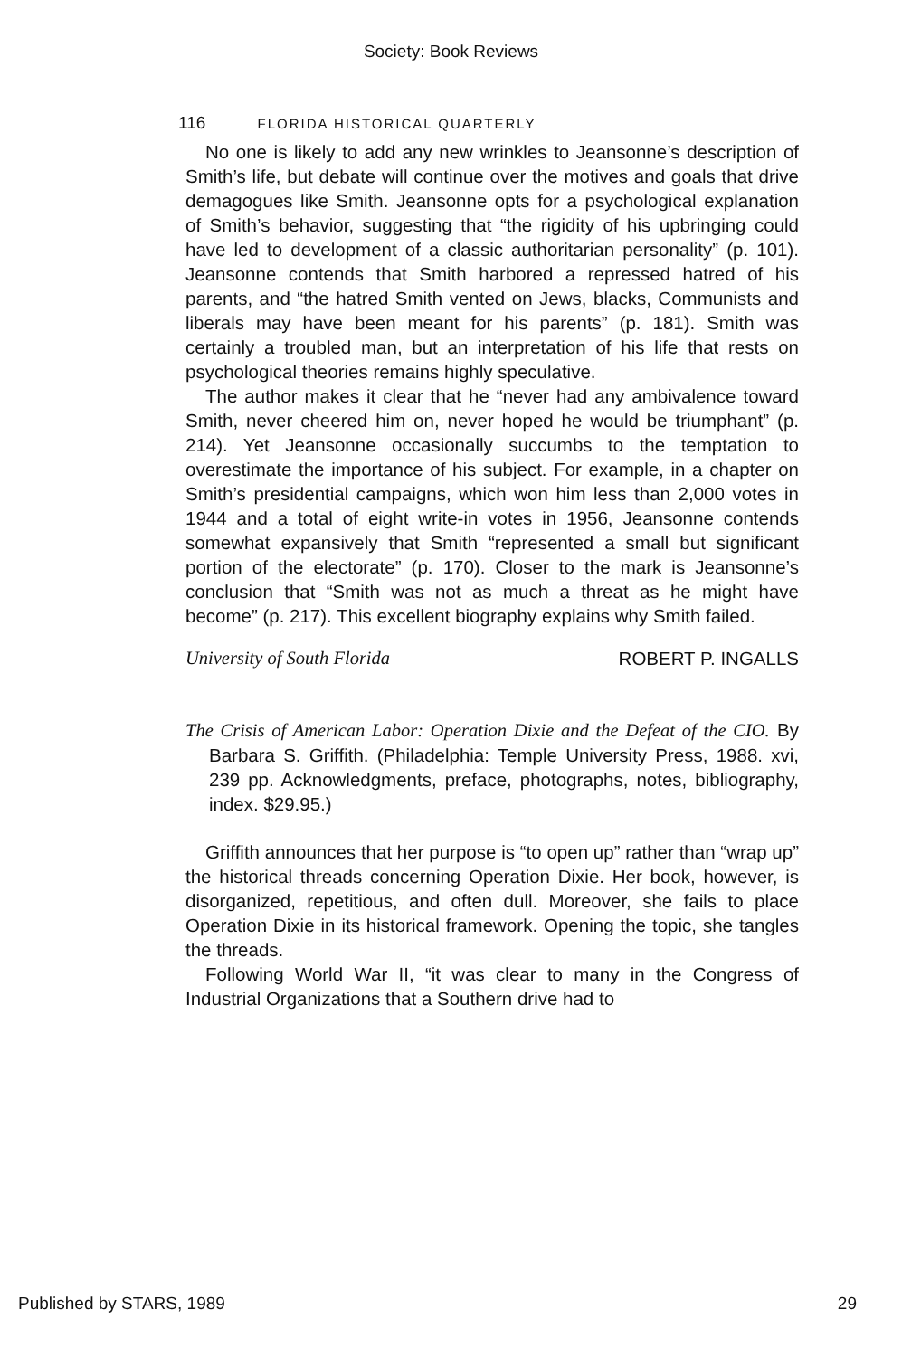Society: Book Reviews
116 FLORIDA HISTORICAL QUARTERLY
No one is likely to add any new wrinkles to Jeansonne’s description of Smith’s life, but debate will continue over the motives and goals that drive demagogues like Smith. Jeansonne opts for a psychological explanation of Smith’s behavior, suggesting that “the rigidity of his upbringing could have led to development of a classic authoritarian personality” (p. 101). Jeansonne contends that Smith harbored a repressed hatred of his parents, and “the hatred Smith vented on Jews, blacks, Communists and liberals may have been meant for his parents” (p. 181). Smith was certainly a troubled man, but an interpretation of his life that rests on psychological theories remains highly speculative.
The author makes it clear that he “never had any ambivalence toward Smith, never cheered him on, never hoped he would be triumphant” (p. 214). Yet Jeansonne occasionally succumbs to the temptation to overestimate the importance of his subject. For example, in a chapter on Smith’s presidential campaigns, which won him less than 2,000 votes in 1944 and a total of eight write-in votes in 1956, Jeansonne contends somewhat expansively that Smith “represented a small but significant portion of the electorate” (p. 170). Closer to the mark is Jeansonne’s conclusion that “Smith was not as much a threat as he might have become” (p. 217). This excellent biography explains why Smith failed.
University of South Florida ROBERT P. INGALLS
The Crisis of American Labor: Operation Dixie and the Defeat of the CIO. By Barbara S. Griffith. (Philadelphia: Temple University Press, 1988. xvi, 239 pp. Acknowledgments, preface, photographs, notes, bibliography, index. $29.95.)
Griffith announces that her purpose is “to open up” rather than “wrap up” the historical threads concerning Operation Dixie. Her book, however, is disorganized, repetitious, and often dull. Moreover, she fails to place Operation Dixie in its historical framework. Opening the topic, she tangles the threads.
Following World War II, “it was clear to many in the Congress of Industrial Organizations that a Southern drive had to
Published by STARS, 1989 29